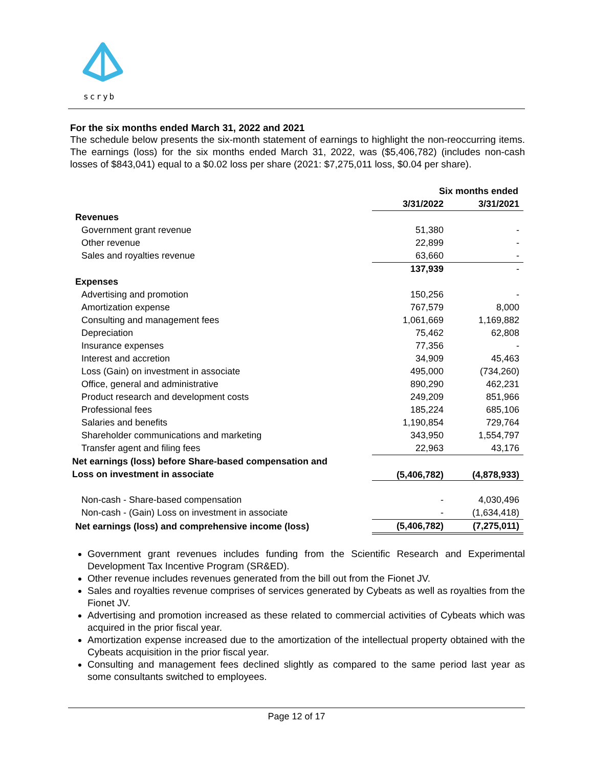scryb
For the six months ended March 31, 2022 and 2021
The schedule below presents the six-month statement of earnings to highlight the non-reoccurring items. The earnings (loss) for the six months ended March 31, 2022, was ($5,406,782) (includes non-cash losses of $843,041) equal to a $0.02 loss per share (2021: $7,275,011 loss, $0.04 per share).
| | Six months ended | |
| --- | --- | --- |
| | 3/31/2022 | 3/31/2021 |
| Revenues | | |
| Government grant revenue | 51,380 | - |
| Other revenue | 22,899 | - |
| Sales and royalties revenue | 63,660 | - |
| | 137,939 | - |
| Expenses | | |
| Advertising and promotion | 150,256 | - |
| Amortization expense | 767,579 | 8,000 |
| Consulting and management fees | 1,061,669 | 1,169,882 |
| Depreciation | 75,462 | 62,808 |
| Insurance expenses | 77,356 | - |
| Interest and accretion | 34,909 | 45,463 |
| Loss (Gain) on investment in associate | 495,000 | (734,260) |
| Office, general and administrative | 890,290 | 462,231 |
| Product research and development costs | 249,209 | 851,966 |
| Professional fees | 185,224 | 685,106 |
| Salaries and benefits | 1,190,854 | 729,764 |
| Shareholder communications and marketing | 343,950 | 1,554,797 |
| Transfer agent and filing fees | 22,963 | 43,176 |
| Net earnings (loss) before Share-based compensation and Loss on investment in associate | (5,406,782) | (4,878,933) |
| Non-cash - Share-based compensation | - | 4,030,496 |
| Non-cash - (Gain) Loss on investment in associate | - | (1,634,418) |
| Net earnings (loss) and comprehensive income (loss) | (5,406,782) | (7,275,011) |
Government grant revenues includes funding from the Scientific Research and Experimental Development Tax Incentive Program (SR&ED).
Other revenue includes revenues generated from the bill out from the Fionet JV.
Sales and royalties revenue comprises of services generated by Cybeats as well as royalties from the Fionet JV.
Advertising and promotion increased as these related to commercial activities of Cybeats which was acquired in the prior fiscal year.
Amortization expense increased due to the amortization of the intellectual property obtained with the Cybeats acquisition in the prior fiscal year.
Consulting and management fees declined slightly as compared to the same period last year as some consultants switched to employees.
Page 12 of 17